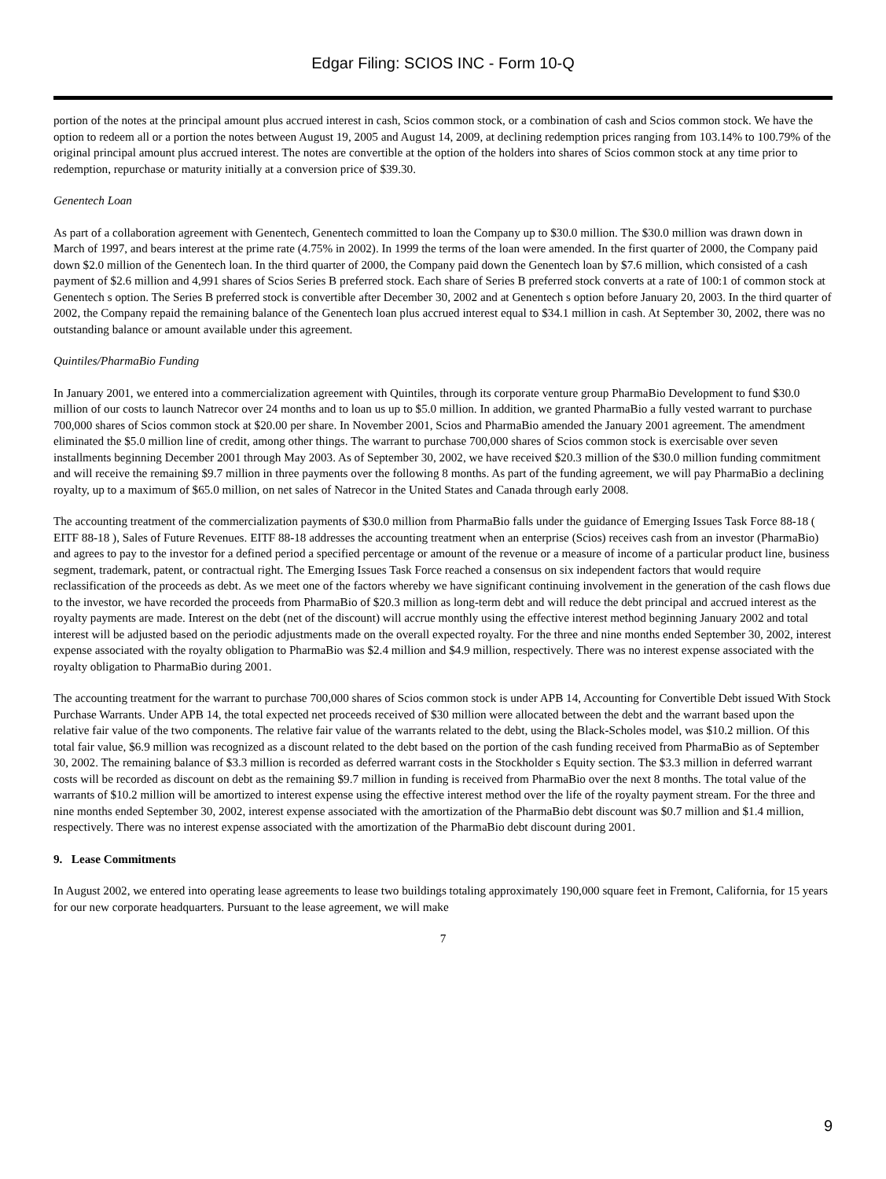Edgar Filing: SCIOS INC - Form 10-Q
portion of the notes at the principal amount plus accrued interest in cash, Scios common stock, or a combination of cash and Scios common stock. We have the option to redeem all or a portion the notes between August 19, 2005 and August 14, 2009, at declining redemption prices ranging from 103.14% to 100.79% of the original principal amount plus accrued interest. The notes are convertible at the option of the holders into shares of Scios common stock at any time prior to redemption, repurchase or maturity initially at a conversion price of $39.30.
Genentech Loan
As part of a collaboration agreement with Genentech, Genentech committed to loan the Company up to $30.0 million. The $30.0 million was drawn down in March of 1997, and bears interest at the prime rate (4.75% in 2002). In 1999 the terms of the loan were amended. In the first quarter of 2000, the Company paid down $2.0 million of the Genentech loan. In the third quarter of 2000, the Company paid down the Genentech loan by $7.6 million, which consisted of a cash payment of $2.6 million and 4,991 shares of Scios Series B preferred stock. Each share of Series B preferred stock converts at a rate of 100:1 of common stock at Genentech s option. The Series B preferred stock is convertible after December 30, 2002 and at Genentech s option before January 20, 2003. In the third quarter of 2002, the Company repaid the remaining balance of the Genentech loan plus accrued interest equal to $34.1 million in cash. At September 30, 2002, there was no outstanding balance or amount available under this agreement.
Quintiles/PharmaBio Funding
In January 2001, we entered into a commercialization agreement with Quintiles, through its corporate venture group PharmaBio Development to fund $30.0 million of our costs to launch Natrecor over 24 months and to loan us up to $5.0 million. In addition, we granted PharmaBio a fully vested warrant to purchase 700,000 shares of Scios common stock at $20.00 per share. In November 2001, Scios and PharmaBio amended the January 2001 agreement. The amendment eliminated the $5.0 million line of credit, among other things. The warrant to purchase 700,000 shares of Scios common stock is exercisable over seven installments beginning December 2001 through May 2003. As of September 30, 2002, we have received $20.3 million of the $30.0 million funding commitment and will receive the remaining $9.7 million in three payments over the following 8 months. As part of the funding agreement, we will pay PharmaBio a declining royalty, up to a maximum of $65.0 million, on net sales of Natrecor in the United States and Canada through early 2008.
The accounting treatment of the commercialization payments of $30.0 million from PharmaBio falls under the guidance of Emerging Issues Task Force 88-18 ( EITF 88-18 ), Sales of Future Revenues. EITF 88-18 addresses the accounting treatment when an enterprise (Scios) receives cash from an investor (PharmaBio) and agrees to pay to the investor for a defined period a specified percentage or amount of the revenue or a measure of income of a particular product line, business segment, trademark, patent, or contractual right. The Emerging Issues Task Force reached a consensus on six independent factors that would require reclassification of the proceeds as debt. As we meet one of the factors whereby we have significant continuing involvement in the generation of the cash flows due to the investor, we have recorded the proceeds from PharmaBio of $20.3 million as long-term debt and will reduce the debt principal and accrued interest as the royalty payments are made. Interest on the debt (net of the discount) will accrue monthly using the effective interest method beginning January 2002 and total interest will be adjusted based on the periodic adjustments made on the overall expected royalty. For the three and nine months ended September 30, 2002, interest expense associated with the royalty obligation to PharmaBio was $2.4 million and $4.9 million, respectively. There was no interest expense associated with the royalty obligation to PharmaBio during 2001.
The accounting treatment for the warrant to purchase 700,000 shares of Scios common stock is under APB 14, Accounting for Convertible Debt issued With Stock Purchase Warrants. Under APB 14, the total expected net proceeds received of $30 million were allocated between the debt and the warrant based upon the relative fair value of the two components. The relative fair value of the warrants related to the debt, using the Black-Scholes model, was $10.2 million. Of this total fair value, $6.9 million was recognized as a discount related to the debt based on the portion of the cash funding received from PharmaBio as of September 30, 2002. The remaining balance of $3.3 million is recorded as deferred warrant costs in the Stockholder s Equity section. The $3.3 million in deferred warrant costs will be recorded as discount on debt as the remaining $9.7 million in funding is received from PharmaBio over the next 8 months. The total value of the warrants of $10.2 million will be amortized to interest expense using the effective interest method over the life of the royalty payment stream. For the three and nine months ended September 30, 2002, interest expense associated with the amortization of the PharmaBio debt discount was $0.7 million and $1.4 million, respectively. There was no interest expense associated with the amortization of the PharmaBio debt discount during 2001.
9. Lease Commitments
In August 2002, we entered into operating lease agreements to lease two buildings totaling approximately 190,000 square feet in Fremont, California, for 15 years for our new corporate headquarters. Pursuant to the lease agreement, we will make
7
9